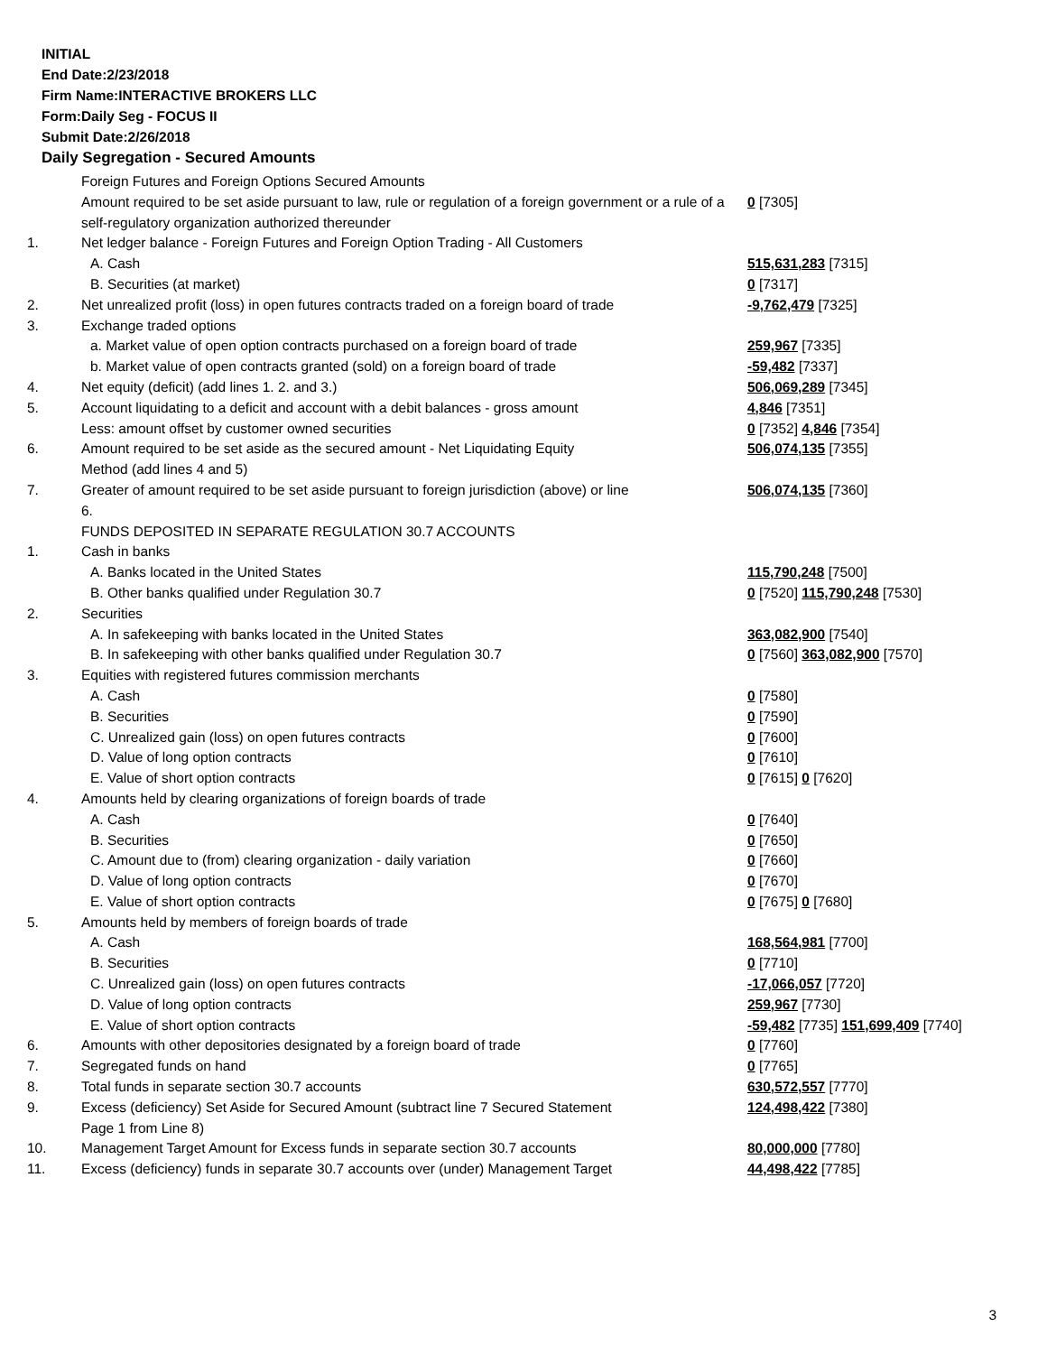INITIAL
End Date:2/23/2018
Firm Name:INTERACTIVE BROKERS LLC
Form:Daily Seg - FOCUS II
Submit Date:2/26/2018
Daily Segregation - Secured Amounts
| | Foreign Futures and Foreign Options Secured Amounts | |
| | Amount required to be set aside pursuant to law, rule or regulation of a foreign government or a rule of a self-regulatory organization authorized thereunder | 0 [7305] |
| 1. | Net ledger balance - Foreign Futures and Foreign Option Trading - All Customers | |
| | A. Cash | 515,631,283 [7315] |
| | B. Securities (at market) | 0 [7317] |
| 2. | Net unrealized profit (loss) in open futures contracts traded on a foreign board of trade | -9,762,479 [7325] |
| 3. | Exchange traded options | |
| | a. Market value of open option contracts purchased on a foreign board of trade | 259,967 [7335] |
| | b. Market value of open contracts granted (sold) on a foreign board of trade | -59,482 [7337] |
| 4. | Net equity (deficit) (add lines 1. 2. and 3.) | 506,069,289 [7345] |
| 5. | Account liquidating to a deficit and account with a debit balances - gross amount | 4,846 [7351] |
| | Less: amount offset by customer owned securities | 0 [7352] 4,846 [7354] |
| 6. | Amount required to be set aside as the secured amount - Net Liquidating Equity Method (add lines 4 and 5) | 506,074,135 [7355] |
| 7. | Greater of amount required to be set aside pursuant to foreign jurisdiction (above) or line 6. | 506,074,135 [7360] |
| | FUNDS DEPOSITED IN SEPARATE REGULATION 30.7 ACCOUNTS | |
| 1. | Cash in banks | |
| | A. Banks located in the United States | 115,790,248 [7500] |
| | B. Other banks qualified under Regulation 30.7 | 0 [7520] 115,790,248 [7530] |
| 2. | Securities | |
| | A. In safekeeping with banks located in the United States | 363,082,900 [7540] |
| | B. In safekeeping with other banks qualified under Regulation 30.7 | 0 [7560] 363,082,900 [7570] |
| 3. | Equities with registered futures commission merchants | |
| | A. Cash | 0 [7580] |
| | B. Securities | 0 [7590] |
| | C. Unrealized gain (loss) on open futures contracts | 0 [7600] |
| | D. Value of long option contracts | 0 [7610] |
| | E. Value of short option contracts | 0 [7615] 0 [7620] |
| 4. | Amounts held by clearing organizations of foreign boards of trade | |
| | A. Cash | 0 [7640] |
| | B. Securities | 0 [7650] |
| | C. Amount due to (from) clearing organization - daily variation | 0 [7660] |
| | D. Value of long option contracts | 0 [7670] |
| | E. Value of short option contracts | 0 [7675] 0 [7680] |
| 5. | Amounts held by members of foreign boards of trade | |
| | A. Cash | 168,564,981 [7700] |
| | B. Securities | 0 [7710] |
| | C. Unrealized gain (loss) on open futures contracts | -17,066,057 [7720] |
| | D. Value of long option contracts | 259,967 [7730] |
| | E. Value of short option contracts | -59,482 [7735] 151,699,409 [7740] |
| 6. | Amounts with other depositories designated by a foreign board of trade | 0 [7760] |
| 7. | Segregated funds on hand | 0 [7765] |
| 8. | Total funds in separate section 30.7 accounts | 630,572,557 [7770] |
| 9. | Excess (deficiency) Set Aside for Secured Amount (subtract line 7 Secured Statement Page 1 from Line 8) | 124,498,422 [7380] |
| 10. | Management Target Amount for Excess funds in separate section 30.7 accounts | 80,000,000 [7780] |
| 11. | Excess (deficiency) funds in separate 30.7 accounts over (under) Management Target | 44,498,422 [7785] |
3